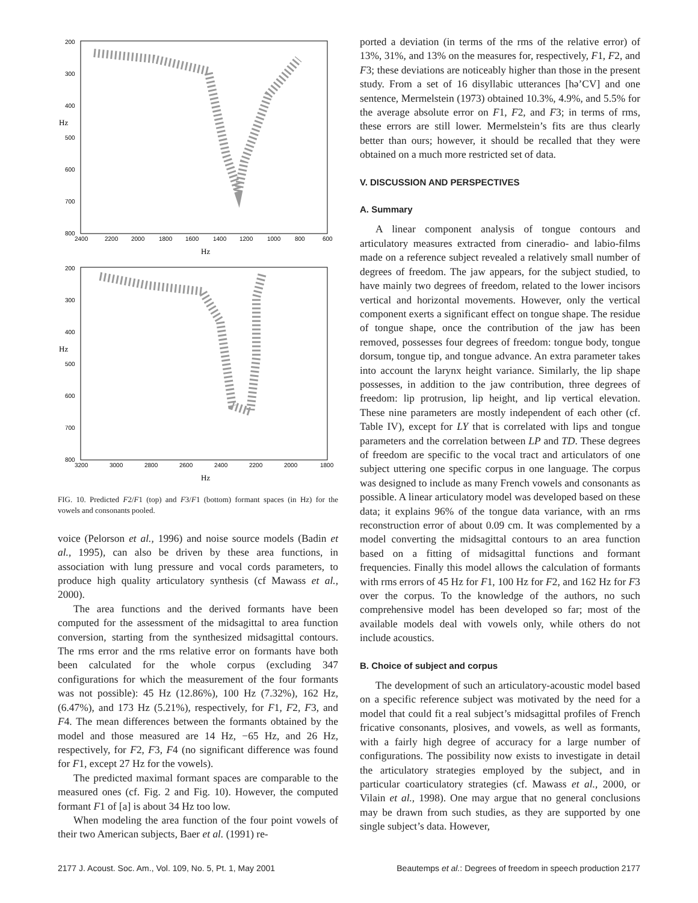200
300
400
500
600
700
800
2400
2200
2000
1800
1600
1400
1200
1000
800
600
Hz
Hz
200
300
400
500
600
700
800
3200
3000
2800
2600
2400
2200
2000
1800
Hz
Hz
FIG. 10. Predicted F2/F1 (top) and F3/F1 (bottom) formant spaces (in Hz) for the vowels and consonants pooled.
voice (Pelorson et al., 1996) and noise source models (Badin et al., 1995), can also be driven by these area functions, in association with lung pressure and vocal cords parameters, to produce high quality articulatory synthesis (cf Mawass et al., 2000).
The area functions and the derived formants have been computed for the assessment of the midsagittal to area function conversion, starting from the synthesized midsagittal contours. The rms error and the rms relative error on formants have both been calculated for the whole corpus (excluding 347 configurations for which the measurement of the four formants was not possible): 45 Hz (12.86%), 100 Hz (7.32%), 162 Hz, (6.47%), and 173 Hz (5.21%), respectively, for F1, F2, F3, and F4. The mean differences between the formants obtained by the model and those measured are 14 Hz, −65 Hz, and 26 Hz, respectively, for F2, F3, F4 (no significant difference was found for F1, except 27 Hz for the vowels).
The predicted maximal formant spaces are comparable to the measured ones (cf. Fig. 2 and Fig. 10). However, the computed formant F1 of [a] is about 34 Hz too low.
When modeling the area function of the four point vowels of their two American subjects, Baer et al. (1991) re-
ported a deviation (in terms of the rms of the relative error) of 13%, 31%, and 13% on the measures for, respectively, F1, F2, and F3; these deviations are noticeably higher than those in the present study. From a set of 16 disyllabic utterances [hə’CV] and one sentence, Mermelstein (1973) obtained 10.3%, 4.9%, and 5.5% for the average absolute error on F1, F2, and F3; in terms of rms, these errors are still lower. Mermelstein’s fits are thus clearly better than ours; however, it should be recalled that they were obtained on a much more restricted set of data.
V. DISCUSSION AND PERSPECTIVES
A. Summary
A linear component analysis of tongue contours and articulatory measures extracted from cineradio- and labio-films made on a reference subject revealed a relatively small number of degrees of freedom. The jaw appears, for the subject studied, to have mainly two degrees of freedom, related to the lower incisors vertical and horizontal movements. However, only the vertical component exerts a significant effect on tongue shape. The residue of tongue shape, once the contribution of the jaw has been removed, possesses four degrees of freedom: tongue body, tongue dorsum, tongue tip, and tongue advance. An extra parameter takes into account the larynx height variance. Similarly, the lip shape possesses, in addition to the jaw contribution, three degrees of freedom: lip protrusion, lip height, and lip vertical elevation. These nine parameters are mostly independent of each other (cf. Table IV), except for LY that is correlated with lips and tongue parameters and the correlation between LP and TD. These degrees of freedom are specific to the vocal tract and articulators of one subject uttering one specific corpus in one language. The corpus was designed to include as many French vowels and consonants as possible. A linear articulatory model was developed based on these data; it explains 96% of the tongue data variance, with an rms reconstruction error of about 0.09 cm. It was complemented by a model converting the midsagittal contours to an area function based on a fitting of midsagittal functions and formant frequencies. Finally this model allows the calculation of formants with rms errors of 45 Hz for F1, 100 Hz for F2, and 162 Hz for F3 over the corpus. To the knowledge of the authors, no such comprehensive model has been developed so far; most of the available models deal with vowels only, while others do not include acoustics.
B. Choice of subject and corpus
The development of such an articulatory-acoustic model based on a specific reference subject was motivated by the need for a model that could fit a real subject’s midsagittal profiles of French fricative consonants, plosives, and vowels, as well as formants, with a fairly high degree of accuracy for a large number of configurations. The possibility now exists to investigate in detail the articulatory strategies employed by the subject, and in particular coarticulatory strategies (cf. Mawass et al., 2000, or Vilain et al., 1998). One may argue that no general conclusions may be drawn from such studies, as they are supported by one single subject’s data. However,
2177 J. Acoust. Soc. Am., Vol. 109, No. 5, Pt. 1, May 2001 Beautemps et al.: Degrees of freedom in speech production 2177